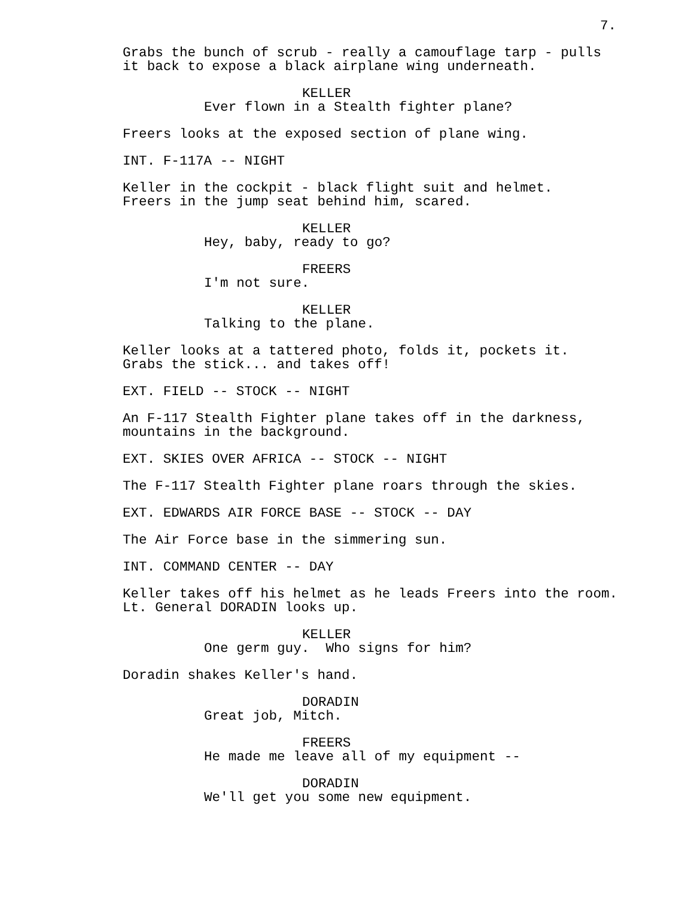7.
Grabs the bunch of scrub - really a camouflage tarp - pulls it back to expose a black airplane wing underneath.
KELLER
Ever flown in a Stealth fighter plane?
Freers looks at the exposed section of plane wing.
INT. F-117A -- NIGHT
Keller in the cockpit - black flight suit and helmet. Freers in the jump seat behind him, scared.
KELLER
Hey, baby, ready to go?
FREERS
I'm not sure.
KELLER
Talking to the plane.
Keller looks at a tattered photo, folds it, pockets it. Grabs the stick... and takes off!
EXT. FIELD -- STOCK -- NIGHT
An F-117 Stealth Fighter plane takes off in the darkness, mountains in the background.
EXT. SKIES OVER AFRICA -- STOCK -- NIGHT
The F-117 Stealth Fighter plane roars through the skies.
EXT. EDWARDS AIR FORCE BASE -- STOCK -- DAY
The Air Force base in the simmering sun.
INT. COMMAND CENTER -- DAY
Keller takes off his helmet as he leads Freers into the room. Lt. General DORADIN looks up.
KELLER
One germ guy. Who signs for him?
Doradin shakes Keller's hand.
DORADIN
Great job, Mitch.
FREERS
He made me leave all of my equipment --
DORADIN
We'll get you some new equipment.